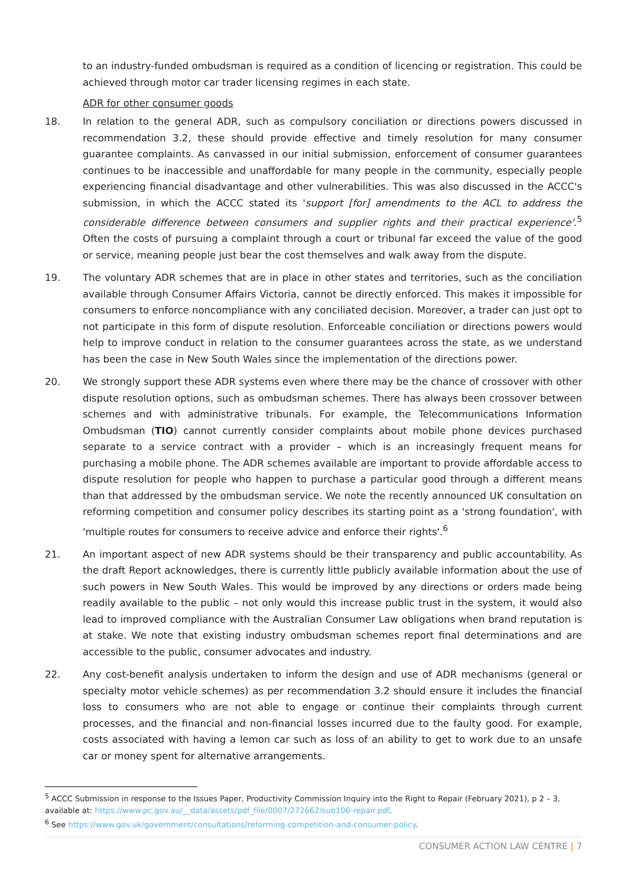to an industry-funded ombudsman is required as a condition of licencing or registration. This could be achieved through motor car trader licensing regimes in each state.
ADR for other consumer goods
18. In relation to the general ADR, such as compulsory conciliation or directions powers discussed in recommendation 3.2, these should provide effective and timely resolution for many consumer guarantee complaints. As canvassed in our initial submission, enforcement of consumer guarantees continues to be inaccessible and unaffordable for many people in the community, especially people experiencing financial disadvantage and other vulnerabilities. This was also discussed in the ACCC's submission, in which the ACCC stated its 'support [for] amendments to the ACL to address the considerable difference between consumers and supplier rights and their practical experience'.<sup>5</sup> Often the costs of pursuing a complaint through a court or tribunal far exceed the value of the good or service, meaning people just bear the cost themselves and walk away from the dispute.
19. The voluntary ADR schemes that are in place in other states and territories, such as the conciliation available through Consumer Affairs Victoria, cannot be directly enforced. This makes it impossible for consumers to enforce noncompliance with any conciliated decision. Moreover, a trader can just opt to not participate in this form of dispute resolution. Enforceable conciliation or directions powers would help to improve conduct in relation to the consumer guarantees across the state, as we understand has been the case in New South Wales since the implementation of the directions power.
20. We strongly support these ADR systems even where there may be the chance of crossover with other dispute resolution options, such as ombudsman schemes. There has always been crossover between schemes and with administrative tribunals. For example, the Telecommunications Information Ombudsman (TIO) cannot currently consider complaints about mobile phone devices purchased separate to a service contract with a provider – which is an increasingly frequent means for purchasing a mobile phone. The ADR schemes available are important to provide affordable access to dispute resolution for people who happen to purchase a particular good through a different means than that addressed by the ombudsman service. We note the recently announced UK consultation on reforming competition and consumer policy describes its starting point as a 'strong foundation', with 'multiple routes for consumers to receive advice and enforce their rights'.<sup>6</sup>
21. An important aspect of new ADR systems should be their transparency and public accountability. As the draft Report acknowledges, there is currently little publicly available information about the use of such powers in New South Wales. This would be improved by any directions or orders made being readily available to the public – not only would this increase public trust in the system, it would also lead to improved compliance with the Australian Consumer Law obligations when brand reputation is at stake. We note that existing industry ombudsman schemes report final determinations and are accessible to the public, consumer advocates and industry.
22. Any cost-benefit analysis undertaken to inform the design and use of ADR mechanisms (general or specialty motor vehicle schemes) as per recommendation 3.2 should ensure it includes the financial loss to consumers who are not able to engage or continue their complaints through current processes, and the financial and non-financial losses incurred due to the faulty good. For example, costs associated with having a lemon car such as loss of an ability to get to work due to an unsafe car or money spent for alternative arrangements.
<sup>5</sup> ACCC Submission in response to the Issues Paper, Productivity Commission Inquiry into the Right to Repair (February 2021), p 2 – 3, available at: https://www.pc.gov.au/__data/assets/pdf_file/0007/272662/sub106-repair.pdf.
<sup>6</sup> See https://www.gov.uk/government/consultations/reforming-competition-and-consumer-policy.
CONSUMER ACTION LAW CENTRE | 7